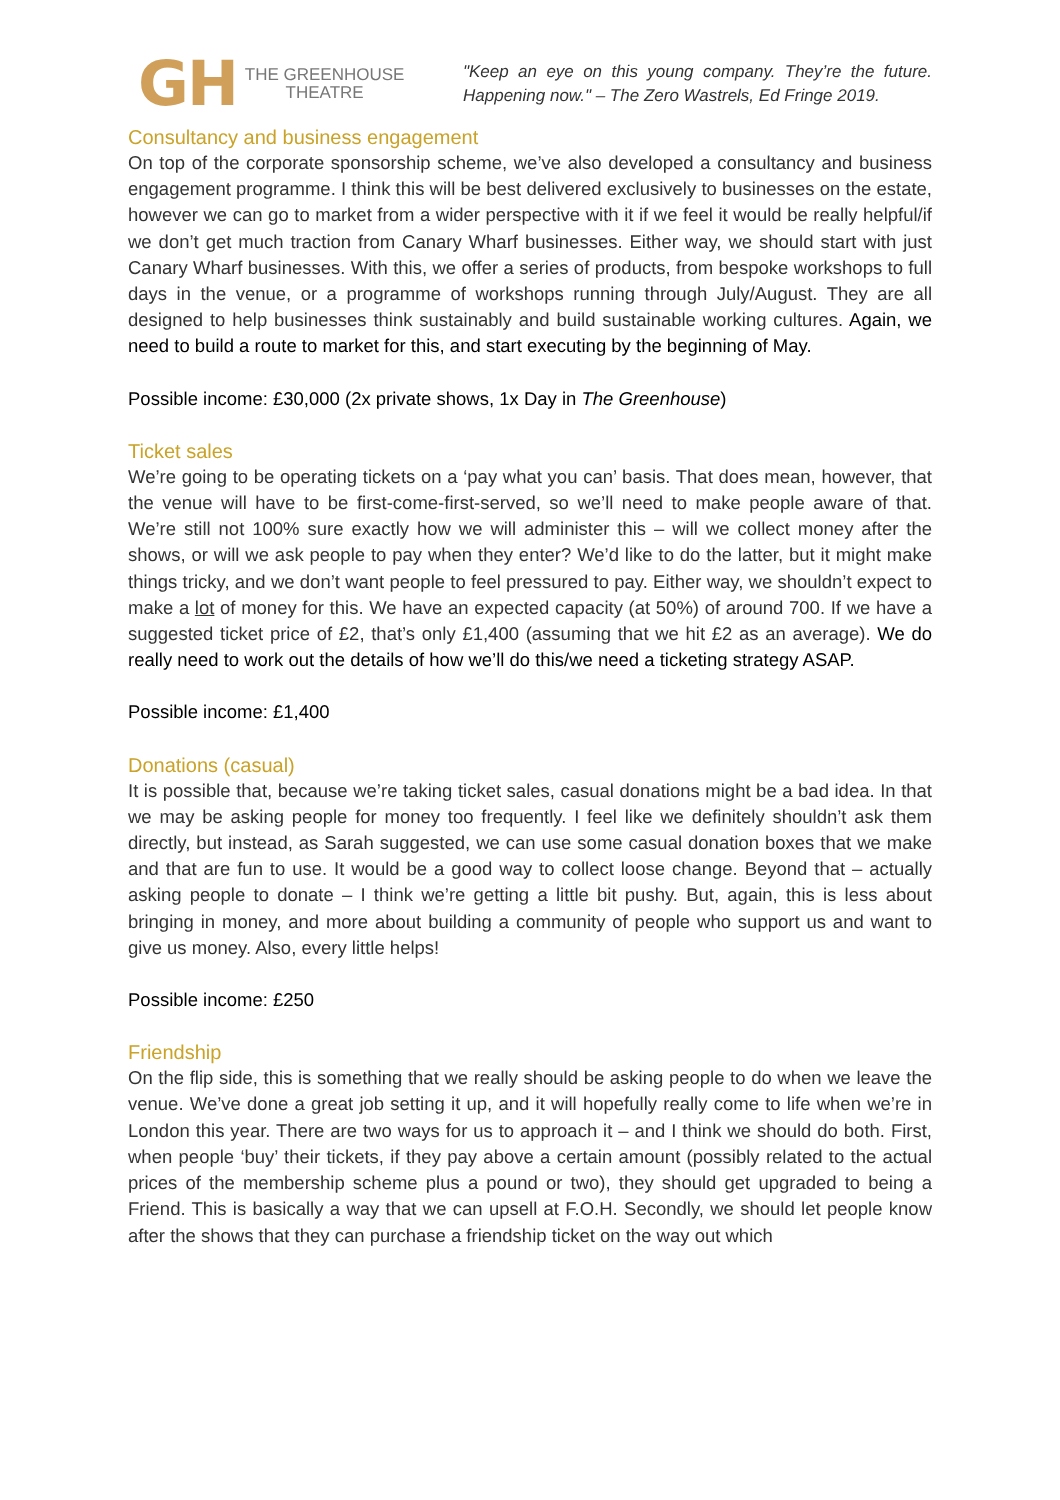GH
THE GREENHOUSE
THEATRE
"Keep an eye on this young company. They’re the future. Happening now." – The Zero Wastrels, Ed Fringe 2019.
Consultancy and business engagement
On top of the corporate sponsorship scheme, we’ve also developed a consultancy and business engagement programme. I think this will be best delivered exclusively to businesses on the estate, however we can go to market from a wider perspective with it if we feel it would be really helpful/if we don’t get much traction from Canary Wharf businesses. Either way, we should start with just Canary Wharf businesses. With this, we offer a series of products, from bespoke workshops to full days in the venue, or a programme of workshops running through July/August. They are all designed to help businesses think sustainably and build sustainable working cultures. Again, we need to build a route to market for this, and start executing by the beginning of May.
Possible income: £30,000 (2x private shows, 1x Day in The Greenhouse)
Ticket sales
We’re going to be operating tickets on a ‘pay what you can’ basis. That does mean, however, that the venue will have to be first-come-first-served, so we’ll need to make people aware of that. We’re still not 100% sure exactly how we will administer this – will we collect money after the shows, or will we ask people to pay when they enter? We’d like to do the latter, but it might make things tricky, and we don’t want people to feel pressured to pay. Either way, we shouldn’t expect to make a lot of money for this. We have an expected capacity (at 50%) of around 700. If we have a suggested ticket price of £2, that’s only £1,400 (assuming that we hit £2 as an average). We do really need to work out the details of how we’ll do this/we need a ticketing strategy ASAP.
Possible income: £1,400
Donations (casual)
It is possible that, because we’re taking ticket sales, casual donations might be a bad idea. In that we may be asking people for money too frequently. I feel like we definitely shouldn’t ask them directly, but instead, as Sarah suggested, we can use some casual donation boxes that we make and that are fun to use. It would be a good way to collect loose change. Beyond that – actually asking people to donate – I think we’re getting a little bit pushy. But, again, this is less about bringing in money, and more about building a community of people who support us and want to give us money. Also, every little helps!
Possible income: £250
Friendship
On the flip side, this is something that we really should be asking people to do when we leave the venue. We’ve done a great job setting it up, and it will hopefully really come to life when we’re in London this year. There are two ways for us to approach it – and I think we should do both. First, when people ‘buy’ their tickets, if they pay above a certain amount (possibly related to the actual prices of the membership scheme plus a pound or two), they should get upgraded to being a Friend. This is basically a way that we can upsell at F.O.H. Secondly, we should let people know after the shows that they can purchase a friendship ticket on the way out which